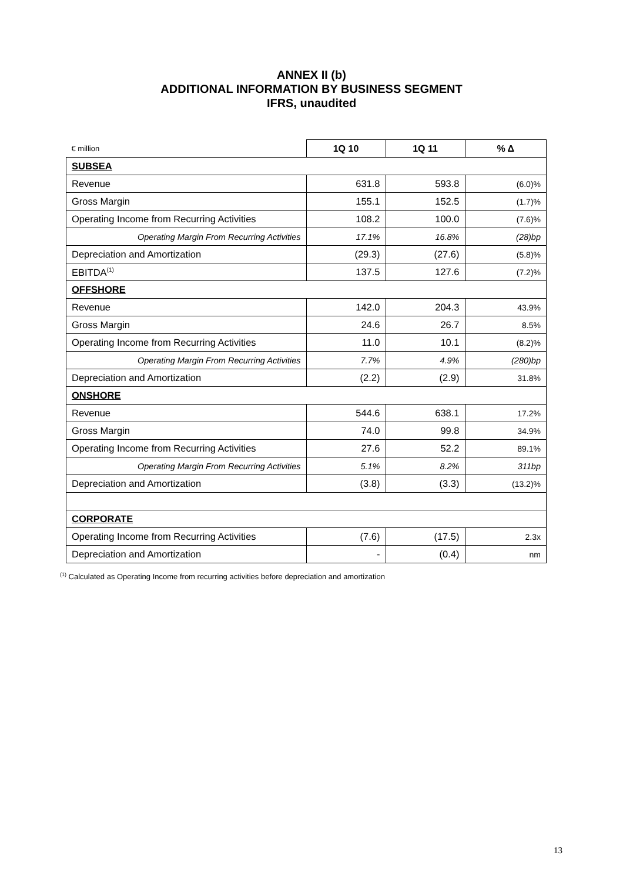ANNEX II (b)
ADDITIONAL INFORMATION BY BUSINESS SEGMENT
IFRS, unaudited
| € million | 1Q 10 | 1Q 11 | % Δ |
| SUBSEA | | | |
| Revenue | 631.8 | 593.8 | (6.0)% |
| Gross Margin | 155.1 | 152.5 | (1.7)% |
| Operating Income from Recurring Activities | 108.2 | 100.0 | (7.6)% |
| Operating Margin From Recurring Activities | 17.1% | 16.8% | (28)bp |
| Depreciation and Amortization | (29.3) | (27.6) | (5.8)% |
| EBITDA<sup>(1)</sup> | 137.5 | 127.6 | (7.2)% |
| OFFSHORE | | | |
| Revenue | 142.0 | 204.3 | 43.9% |
| Gross Margin | 24.6 | 26.7 | 8.5% |
| Operating Income from Recurring Activities | 11.0 | 10.1 | (8.2)% |
| Operating Margin From Recurring Activities | 7.7% | 4.9% | (280)bp |
| Depreciation and Amortization | (2.2) | (2.9) | 31.8% |
| ONSHORE | | | |
| Revenue | 544.6 | 638.1 | 17.2% |
| Gross Margin | 74.0 | 99.8 | 34.9% |
| Operating Income from Recurring Activities | 27.6 | 52.2 | 89.1% |
| Operating Margin From Recurring Activities | 5.1% | 8.2% | 311bp |
| Depreciation and Amortization | (3.8) | (3.3) | (13.2)% |
| CORPORATE | | | |
| Operating Income from Recurring Activities | (7.6) | (17.5) | 2.3x |
| Depreciation and Amortization | - | (0.4) | nm |
<sup>(1)</sup> Calculated as Operating Income from recurring activities before depreciation and amortization
13